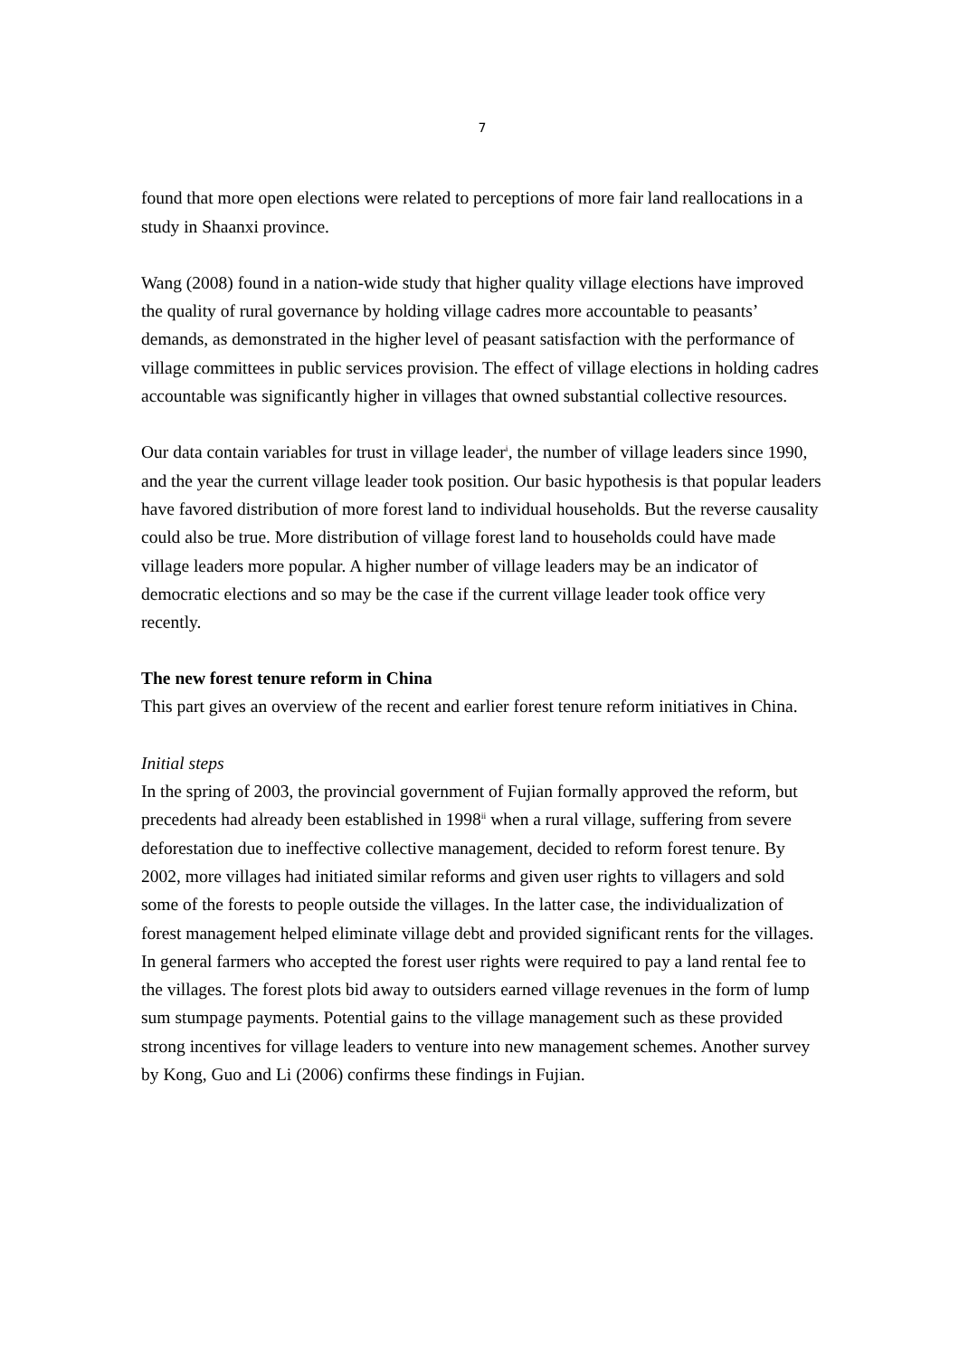7
found that more open elections were related to perceptions of more fair land reallocations in a study in Shaanxi province.
Wang (2008) found in a nation-wide study that higher quality village elections have improved the quality of rural governance by holding village cadres more accountable to peasants’ demands, as demonstrated in the higher level of peasant satisfaction with the performance of village committees in public services provision. The effect of village elections in holding cadres accountable was significantly higher in villages that owned substantial collective resources.
Our data contain variables for trust in village leader<sup>i</sup>, the number of village leaders since 1990, and the year the current village leader took position. Our basic hypothesis is that popular leaders have favored distribution of more forest land to individual households. But the reverse causality could also be true. More distribution of village forest land to households could have made village leaders more popular. A higher number of village leaders may be an indicator of democratic elections and so may be the case if the current village leader took office very recently.
The new forest tenure reform in China
This part gives an overview of the recent and earlier forest tenure reform initiatives in China.
Initial steps
In the spring of 2003, the provincial government of Fujian formally approved the reform, but precedents had already been established in 1998<sup>ii</sup> when a rural village, suffering from severe deforestation due to ineffective collective management, decided to reform forest tenure. By 2002, more villages had initiated similar reforms and given user rights to villagers and sold some of the forests to people outside the villages. In the latter case, the individualization of forest management helped eliminate village debt and provided significant rents for the villages. In general farmers who accepted the forest user rights were required to pay a land rental fee to the villages. The forest plots bid away to outsiders earned village revenues in the form of lump sum stumpage payments. Potential gains to the village management such as these provided strong incentives for village leaders to venture into new management schemes. Another survey by Kong, Guo and Li (2006) confirms these findings in Fujian.